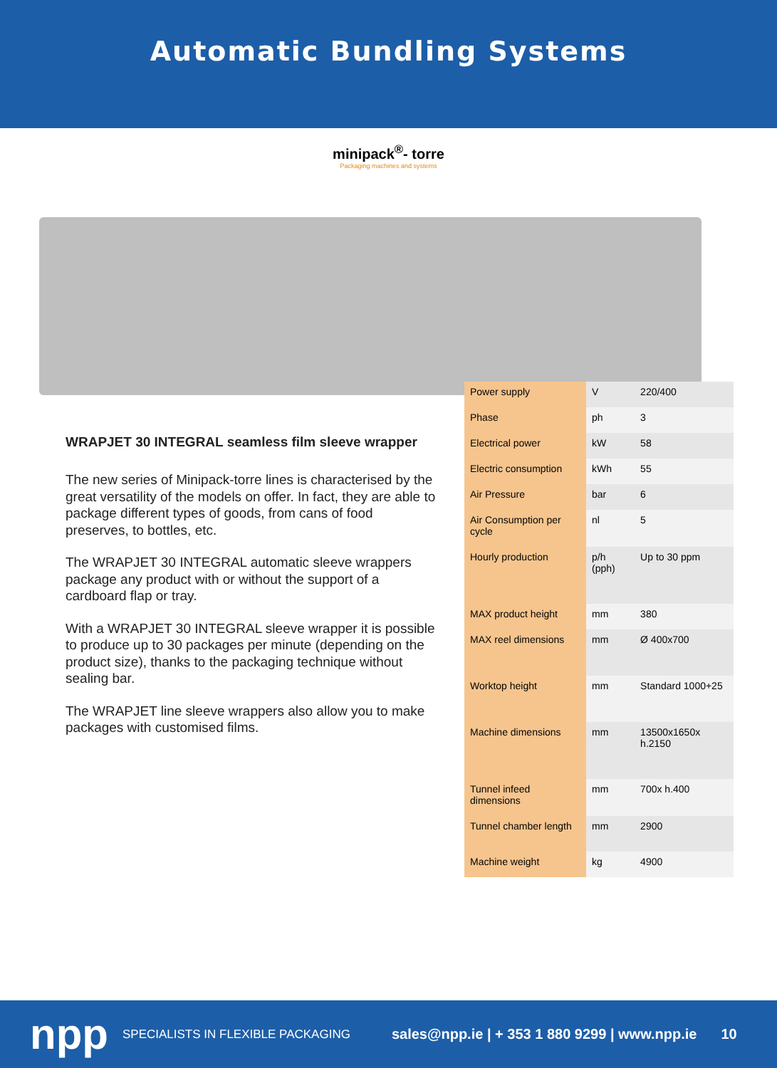Automatic Bundling Systems
minipack<sup>®</sup>- torre
Packaging machines and systems
WRAPJET 30 INTEGRAL seamless film sleeve wrapper
The new series of Minipack-torre lines is characterised by the great versatility of the models on offer. In fact, they are able to package different types of goods, from cans of food preserves, to bottles, etc.
The WRAPJET 30 INTEGRAL automatic sleeve wrappers package any product with or without the support of a cardboard flap or tray.
With a WRAPJET 30 INTEGRAL sleeve wrapper it is possible to produce up to 30 packages per minute (depending on the product size), thanks to the packaging technique without sealing bar.
The WRAPJET line sleeve wrappers also allow you to make packages with customised films.
| Power supply | V | 220/400 |
| Phase | ph | 3 |
| Electrical power | kW | 58 |
| Electric consumption | kWh | 55 |
| Air Pressure | bar | 6 |
| Air Consumption per cycle | nl | 5 |
| Hourly production | p/h (pph) | Up to 30 ppm |
| MAX product height | mm | 380 |
| MAX reel dimensions | mm | Ø 400x700 |
| Worktop height | mm | Standard 1000+25 |
| Machine dimensions | mm | 13500x1650x h.2150 |
| Tunnel infeed dimensions | mm | 700x h.400 |
| Tunnel chamber length | mm | 2900 |
| Machine weight | kg | 4900 |
npp SPECIALISTS IN FLEXIBLE PACKAGING sales@npp.ie | + 353 1 880 9299 | www.npp.ie 10